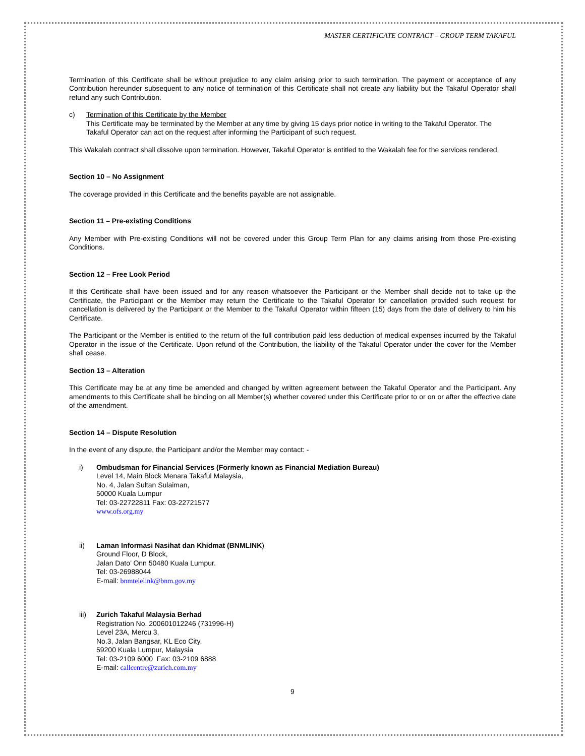MASTER CERTIFICATE CONTRACT – GROUP TERM TAKAFUL
Termination of this Certificate shall be without prejudice to any claim arising prior to such termination. The payment or acceptance of any Contribution hereunder subsequent to any notice of termination of this Certificate shall not create any liability but the Takaful Operator shall refund any such Contribution.
c) Termination of this Certificate by the Member
This Certificate may be terminated by the Member at any time by giving 15 days prior notice in writing to the Takaful Operator. The Takaful Operator can act on the request after informing the Participant of such request.
This Wakalah contract shall dissolve upon termination. However, Takaful Operator is entitled to the Wakalah fee for the services rendered.
Section 10 – No Assignment
The coverage provided in this Certificate and the benefits payable are not assignable.
Section 11 – Pre-existing Conditions
Any Member with Pre-existing Conditions will not be covered under this Group Term Plan for any claims arising from those Pre-existing Conditions.
Section 12 – Free Look Period
If this Certificate shall have been issued and for any reason whatsoever the Participant or the Member shall decide not to take up the Certificate, the Participant or the Member may return the Certificate to the Takaful Operator for cancellation provided such request for cancellation is delivered by the Participant or the Member to the Takaful Operator within fifteen (15) days from the date of delivery to him his Certificate.
The Participant or the Member is entitled to the return of the full contribution paid less deduction of medical expenses incurred by the Takaful Operator in the issue of the Certificate. Upon refund of the Contribution, the liability of the Takaful Operator under the cover for the Member shall cease.
Section 13 – Alteration
This Certificate may be at any time be amended and changed by written agreement between the Takaful Operator and the Participant. Any amendments to this Certificate shall be binding on all Member(s) whether covered under this Certificate prior to or on or after the effective date of the amendment.
Section 14 – Dispute Resolution
In the event of any dispute, the Participant and/or the Member may contact: -
i) Ombudsman for Financial Services (Formerly known as Financial Mediation Bureau)
Level 14, Main Block Menara Takaful Malaysia,
No. 4, Jalan Sultan Sulaiman,
50000 Kuala Lumpur
Tel: 03-22722811 Fax: 03-22721577
www.ofs.org.my
ii) Laman Informasi Nasihat dan Khidmat (BNMLINK)
Ground Floor, D Block,
Jalan Dato’ Onn 50480 Kuala Lumpur.
Tel: 03-26988044
E-mail: bnmtelelink@bnm.gov.my
iii) Zurich Takaful Malaysia Berhad
Registration No. 200601012246 (731996-H)
Level 23A, Mercu 3,
No.3, Jalan Bangsar, KL Eco City,
59200 Kuala Lumpur, Malaysia
Tel: 03-2109 6000 Fax: 03-2109 6888
E-mail: callcentre@zurich.com.my
9